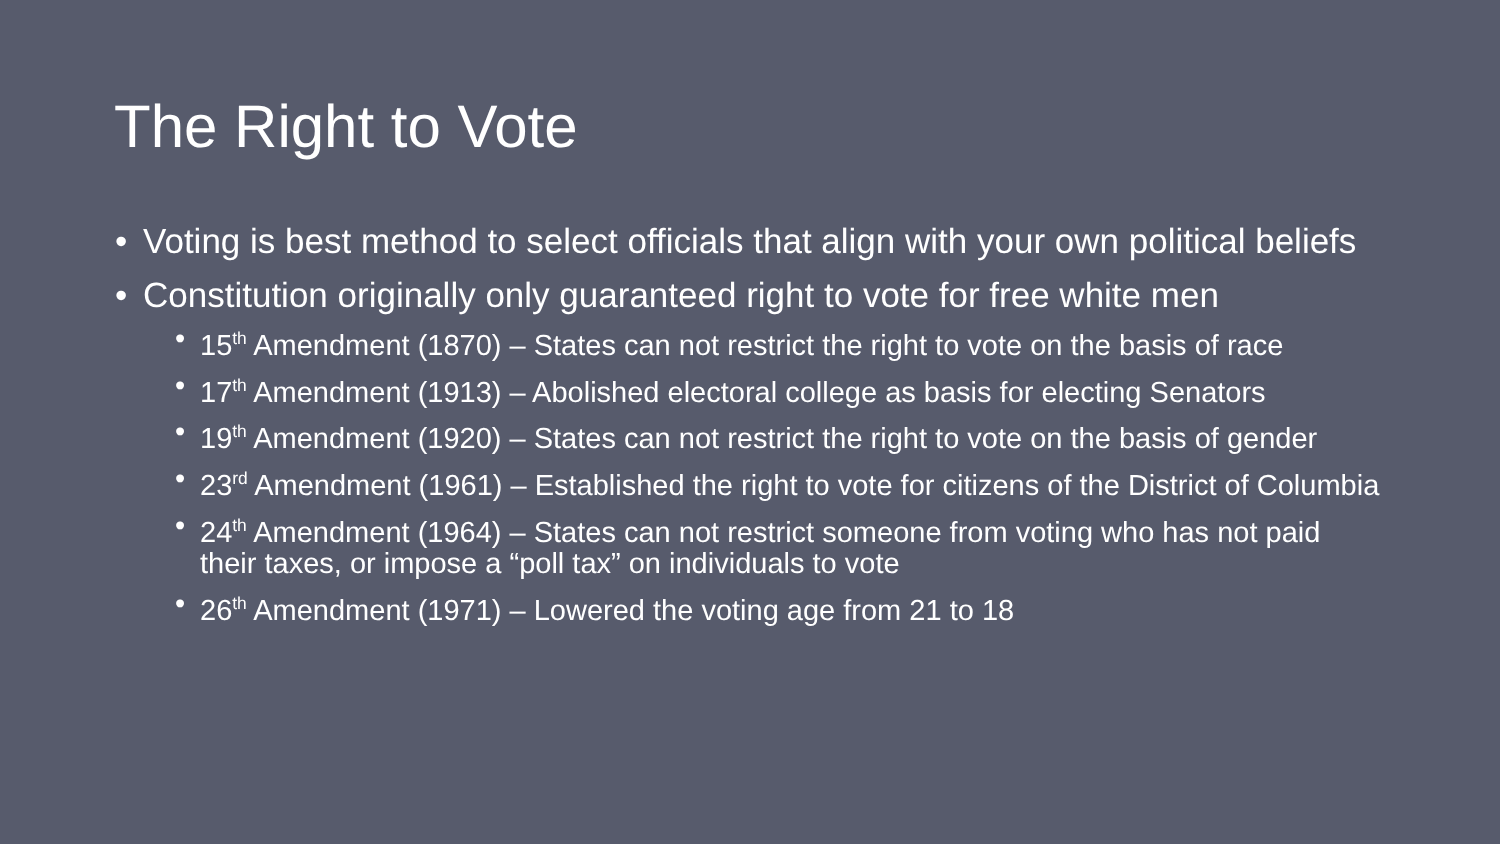The Right to Vote
• Voting is best method to select officials that align with your own political beliefs
• Constitution originally only guaranteed right to vote for free white men
• 15<sup>th</sup> Amendment (1870) – States can not restrict the right to vote on the basis of race
• 17<sup>th</sup> Amendment (1913) – Abolished electoral college as basis for electing Senators
• 19<sup>th</sup> Amendment (1920) – States can not restrict the right to vote on the basis of gender
• 23<sup>rd</sup> Amendment (1961) – Established the right to vote for citizens of the District of Columbia
• 24<sup>th</sup> Amendment (1964) – States can not restrict someone from voting who has not paid their taxes, or impose a “poll tax” on individuals to vote
• 26<sup>th</sup> Amendment (1971) – Lowered the voting age from 21 to 18